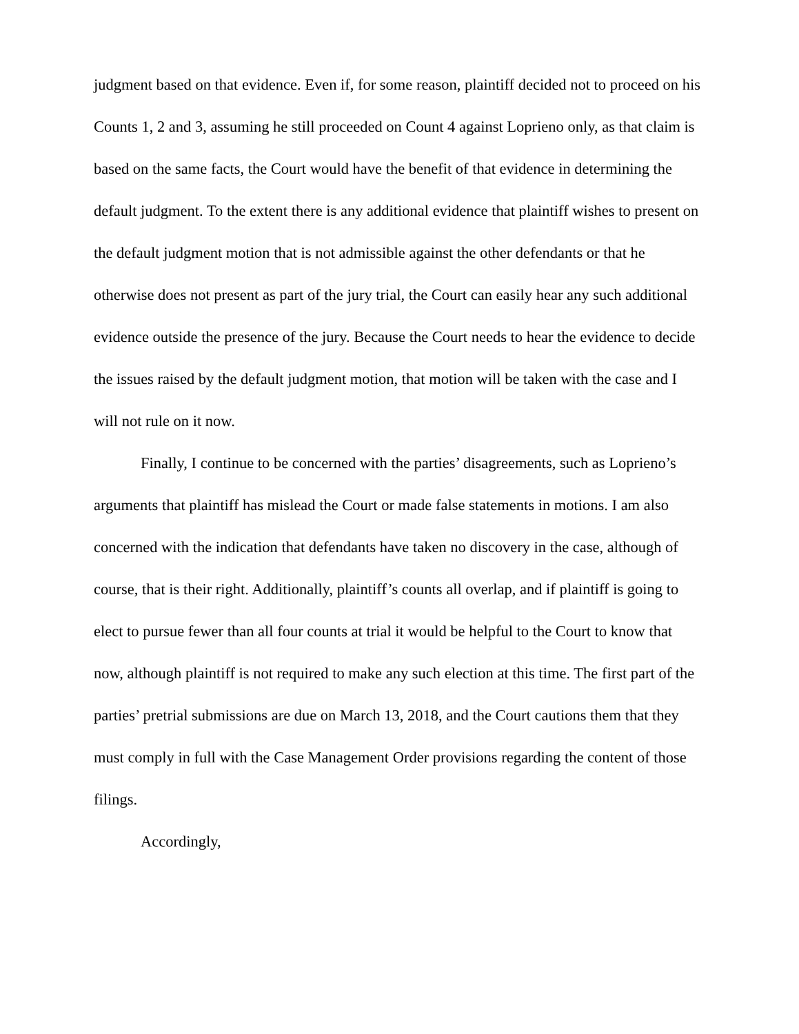judgment based on that evidence. Even if, for some reason, plaintiff decided not to proceed on his Counts 1, 2 and 3, assuming he still proceeded on Count 4 against Loprieno only, as that claim is based on the same facts, the Court would have the benefit of that evidence in determining the default judgment. To the extent there is any additional evidence that plaintiff wishes to present on the default judgment motion that is not admissible against the other defendants or that he otherwise does not present as part of the jury trial, the Court can easily hear any such additional evidence outside the presence of the jury. Because the Court needs to hear the evidence to decide the issues raised by the default judgment motion, that motion will be taken with the case and I will not rule on it now.
Finally, I continue to be concerned with the parties’ disagreements, such as Loprieno’s arguments that plaintiff has mislead the Court or made false statements in motions. I am also concerned with the indication that defendants have taken no discovery in the case, although of course, that is their right. Additionally, plaintiff’s counts all overlap, and if plaintiff is going to elect to pursue fewer than all four counts at trial it would be helpful to the Court to know that now, although plaintiff is not required to make any such election at this time. The first part of the parties’ pretrial submissions are due on March 13, 2018, and the Court cautions them that they must comply in full with the Case Management Order provisions regarding the content of those filings.
Accordingly,